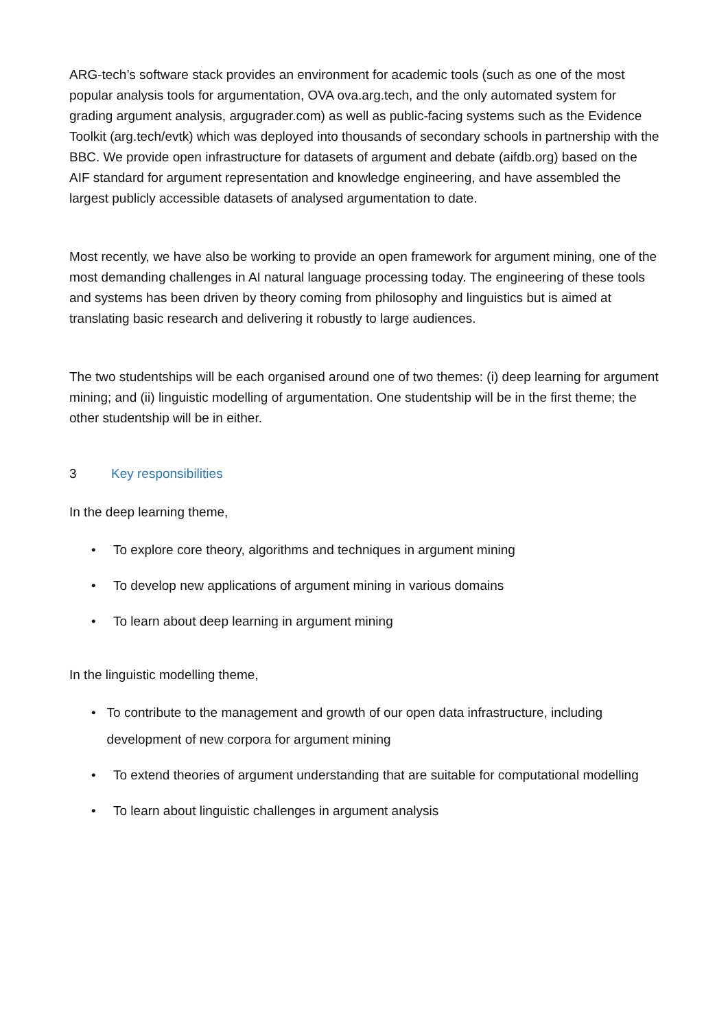ARG-tech’s software stack provides an environment for academic tools (such as one of the most popular analysis tools for argumentation, OVA ova.arg.tech, and the only automated system for grading argument analysis, argugrader.com) as well as public-facing systems such as the Evidence Toolkit (arg.tech/evtk) which was deployed into thousands of secondary schools in partnership with the BBC. We provide open infrastructure for datasets of argument and debate (aifdb.org) based on the AIF standard for argument representation and knowledge engineering, and have assembled the largest publicly accessible datasets of analysed argumentation to date.
Most recently, we have also be working to provide an open framework for argument mining, one of the most demanding challenges in AI natural language processing today. The engineering of these tools and systems has been driven by theory coming from philosophy and linguistics but is aimed at translating basic research and delivering it robustly to large audiences.
The two studentships will be each organised around one of two themes: (i) deep learning for argument mining; and (ii) linguistic modelling of argumentation. One studentship will be in the first theme; the other studentship will be in either.
3 Key responsibilities
In the deep learning theme,
• To explore core theory, algorithms and techniques in argument mining
• To develop new applications of argument mining in various domains
• To learn about deep learning in argument mining
In the linguistic modelling theme,
• To contribute to the management and growth of our open data infrastructure, including development of new corpora for argument mining
• To extend theories of argument understanding that are suitable for computational modelling
• To learn about linguistic challenges in argument analysis